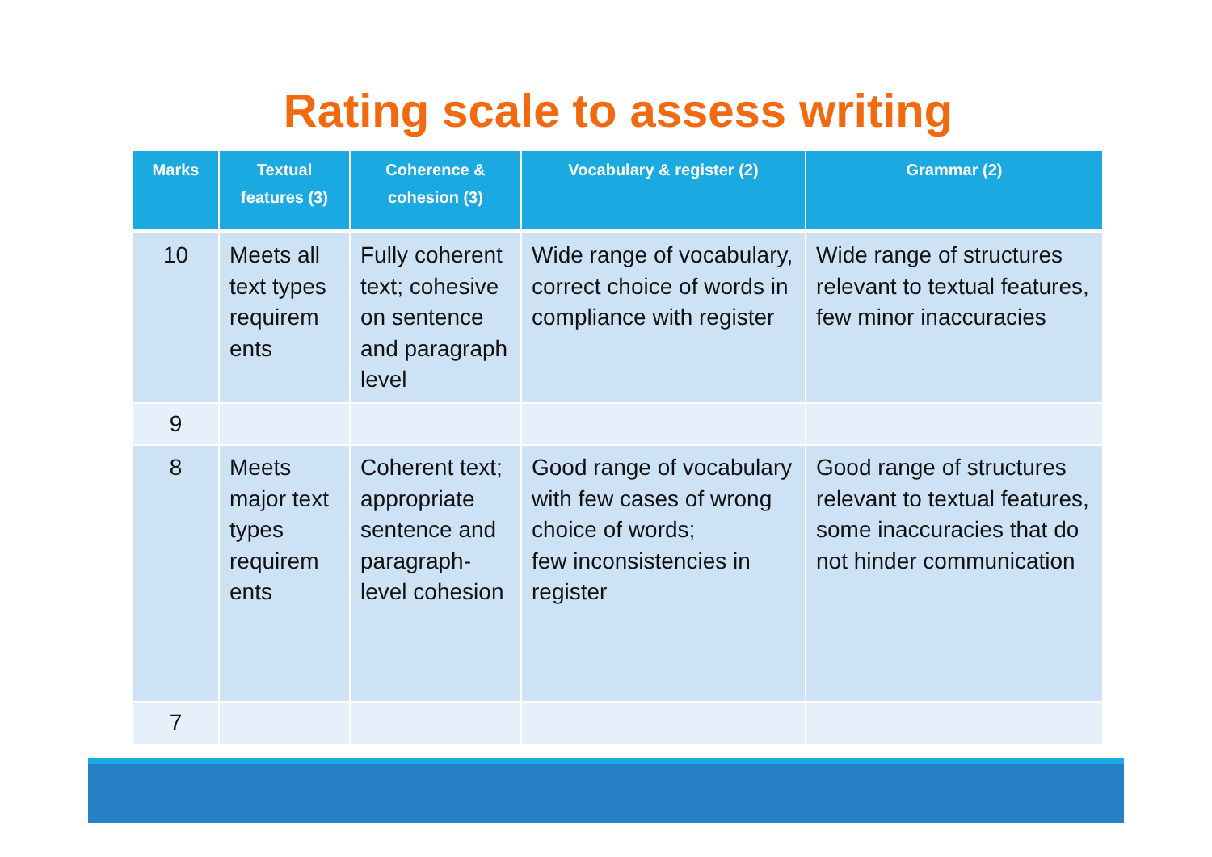Rating scale to assess writing
| Marks | Textual features (3) | Coherence & cohesion (3) | Vocabulary & register (2) | Grammar (2) |
| --- | --- | --- | --- | --- |
| 10 | Meets all text types requirem ents | Fully coherent text; cohesive on sentence and paragraph level | Wide range of vocabulary, correct choice of words in compliance with register | Wide range of structures relevant to textual features, few minor inaccuracies |
| 9 | | | | |
| 8 | Meets major text types requirem ents | Coherent text; appropriate sentence and paragraph-level cohesion | Good range of vocabulary with few cases of wrong choice of words; few inconsistencies in register | Good range of structures relevant to textual features, some inaccuracies that do not hinder communication |
| 7 | | | | |